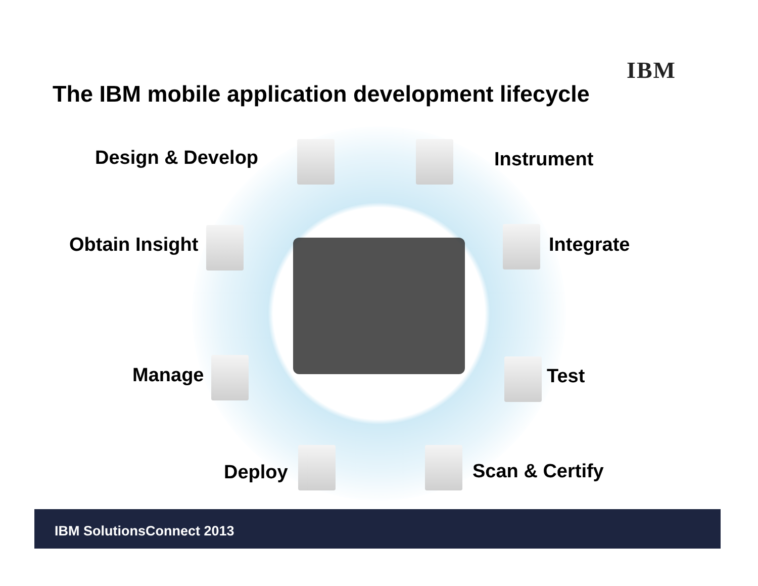IBM
The IBM mobile application development lifecycle
Design & Develop Instrument
Obtain Insight Integrate
Manage Test
Deploy Scan & Certify
IBM SolutionsConnect 2013